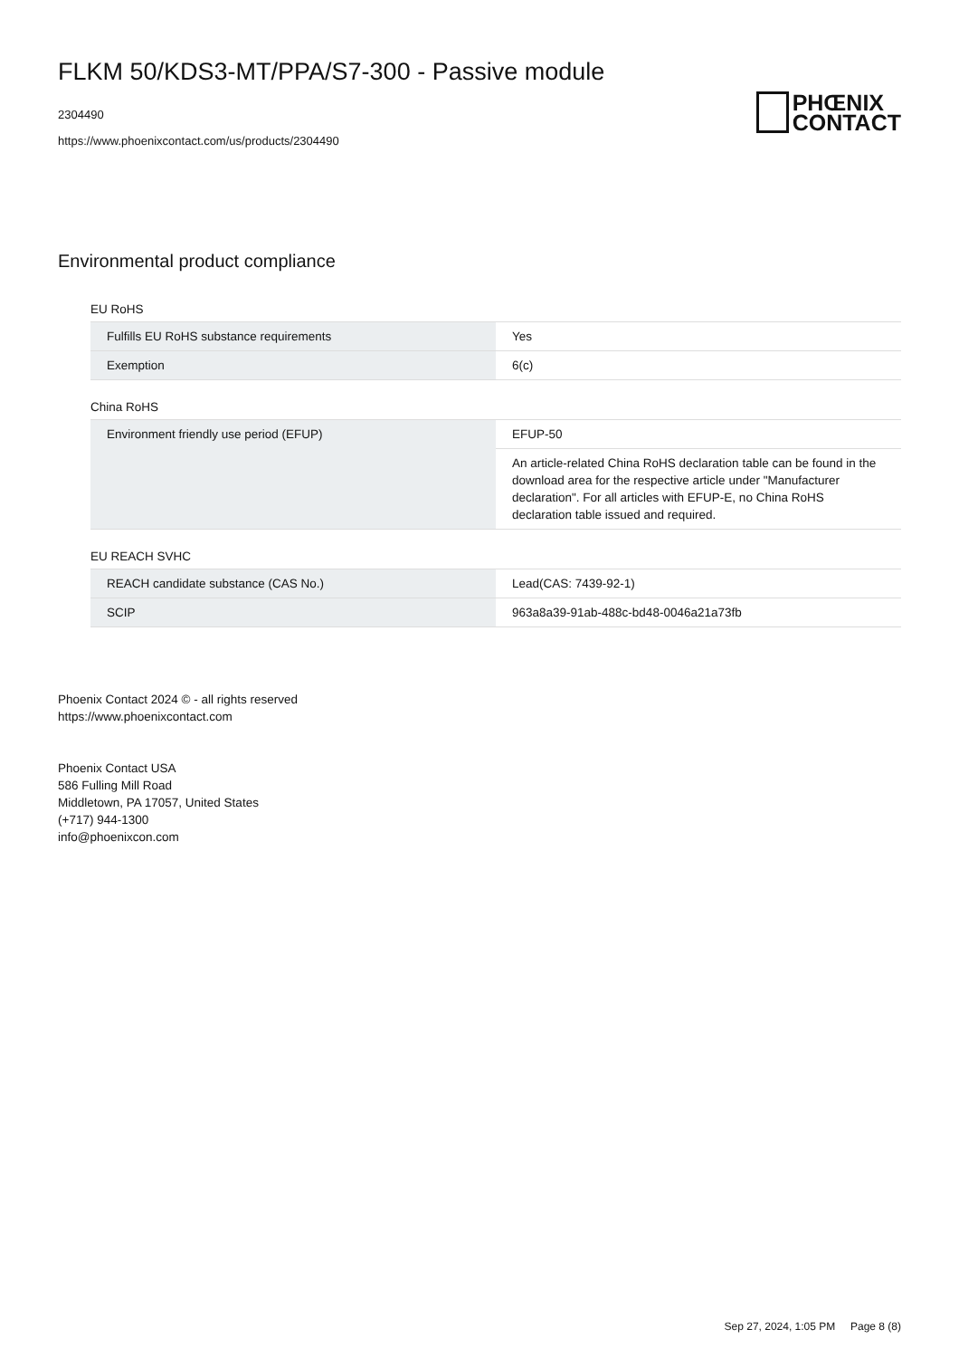FLKM 50/KDS3-MT/PPA/S7-300 - Passive module
2304490
https://www.phoenixcontact.com/us/products/2304490
PHŒNIX
CONTACT
Environmental product compliance
EU RoHS
| Fulfills EU RoHS substance requirements | Yes |
| Exemption | 6(c) |
China RoHS
| Environment friendly use period (EFUP) | EFUP-50 |
| | An article-related China RoHS declaration table can be found in the download area for the respective article under "Manufacturer declaration". For all articles with EFUP-E, no China RoHS declaration table issued and required. |
EU REACH SVHC
| REACH candidate substance (CAS No.) | Lead(CAS: 7439-92-1) |
| SCIP | 963a8a39-91ab-488c-bd48-0046a21a73fb |
Phoenix Contact 2024 © - all rights reserved
https://www.phoenixcontact.com
Phoenix Contact USA
586 Fulling Mill Road
Middletown, PA 17057, United States
(+717) 944-1300
info@phoenixcon.com
Sep 27, 2024, 1:05 PM Page 8 (8)